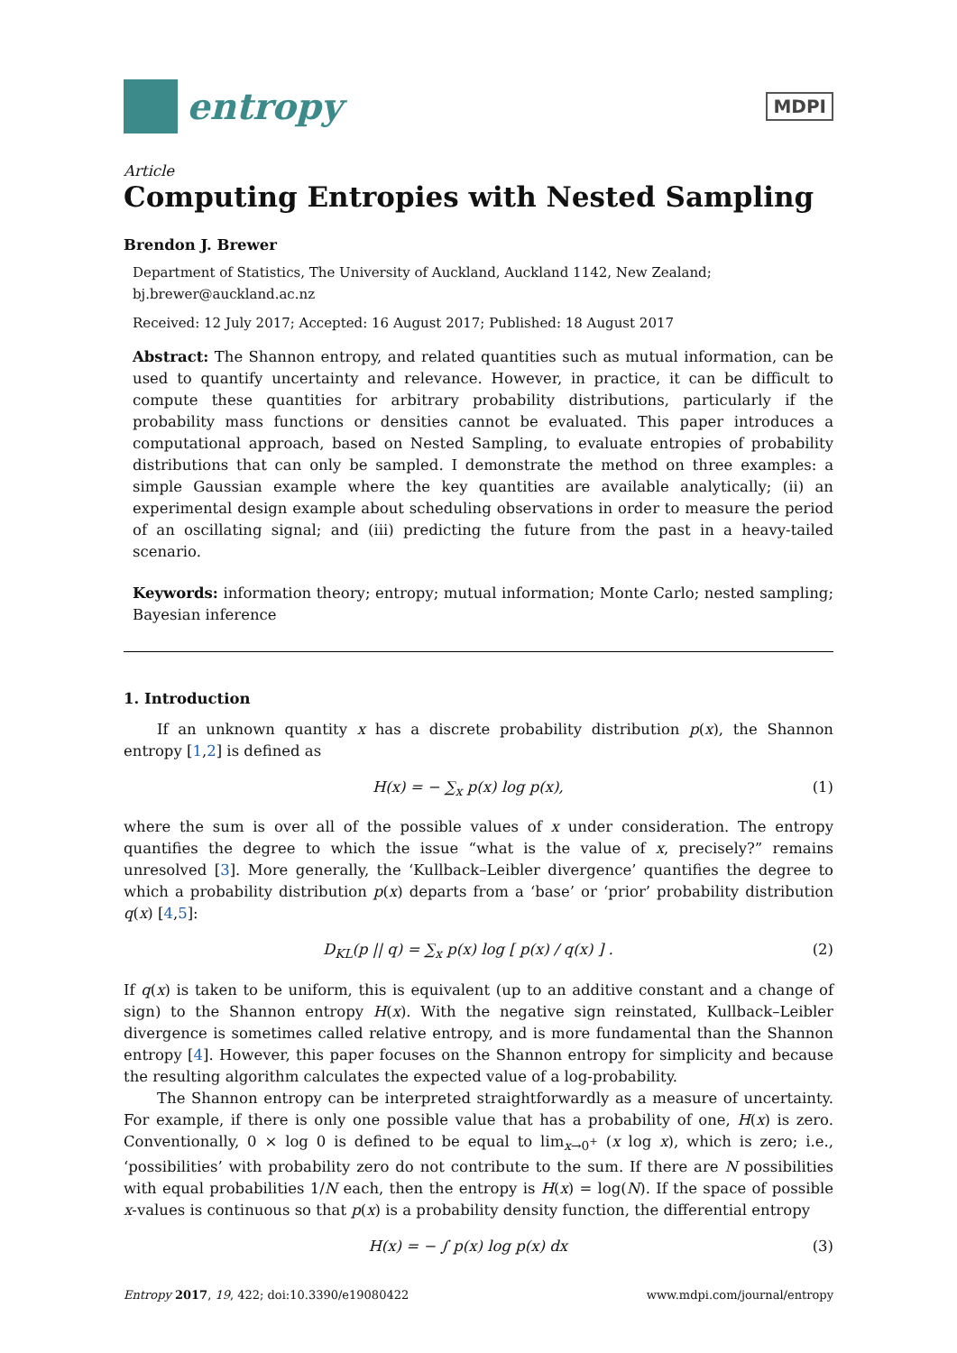entropy
MDPI
Article
Computing Entropies with Nested Sampling
Brendon J. Brewer
Department of Statistics, The University of Auckland, Auckland 1142, New Zealand; bj.brewer@auckland.ac.nz
Received: 12 July 2017; Accepted: 16 August 2017; Published: 18 August 2017
Abstract: The Shannon entropy, and related quantities such as mutual information, can be used to quantify uncertainty and relevance. However, in practice, it can be difficult to compute these quantities for arbitrary probability distributions, particularly if the probability mass functions or densities cannot be evaluated. This paper introduces a computational approach, based on Nested Sampling, to evaluate entropies of probability distributions that can only be sampled. I demonstrate the method on three examples: a simple Gaussian example where the key quantities are available analytically; (ii) an experimental design example about scheduling observations in order to measure the period of an oscillating signal; and (iii) predicting the future from the past in a heavy-tailed scenario.
Keywords: information theory; entropy; mutual information; Monte Carlo; nested sampling; Bayesian inference
1. Introduction
If an unknown quantity x has a discrete probability distribution p(x), the Shannon entropy [1,2] is defined as
H(x) = − ∑<sub>x</sub> p(x) log p(x), (1)
where the sum is over all of the possible values of x under consideration. The entropy quantifies the degree to which the issue “what is the value of x, precisely?” remains unresolved [3]. More generally, the ‘Kullback–Leibler divergence’ quantifies the degree to which a probability distribution p(x) departs from a ‘base’ or ‘prior’ probability distribution q(x) [4,5]:
D<sub>KL</sub>(p || q) = ∑<sub>x</sub> p(x) log [ p(x) / q(x) ] . (2)
If q(x) is taken to be uniform, this is equivalent (up to an additive constant and a change of sign) to the Shannon entropy H(x). With the negative sign reinstated, Kullback–Leibler divergence is sometimes called relative entropy, and is more fundamental than the Shannon entropy [4]. However, this paper focuses on the Shannon entropy for simplicity and because the resulting algorithm calculates the expected value of a log-probability.
The Shannon entropy can be interpreted straightforwardly as a measure of uncertainty. For example, if there is only one possible value that has a probability of one, H(x) is zero. Conventionally, 0 × log 0 is defined to be equal to lim<sub>x→0<sup>+</sup></sub> (x log x), which is zero; i.e., ‘possibilities’ with probability zero do not contribute to the sum. If there are N possibilities with equal probabilities 1/N each, then the entropy is H(x) = log(N). If the space of possible x-values is continuous so that p(x) is a probability density function, the differential entropy
H(x) = − ∫ p(x) log p(x) dx (3)
Entropy 2017, 19, 422; doi:10.3390/e19080422 www.mdpi.com/journal/entropy